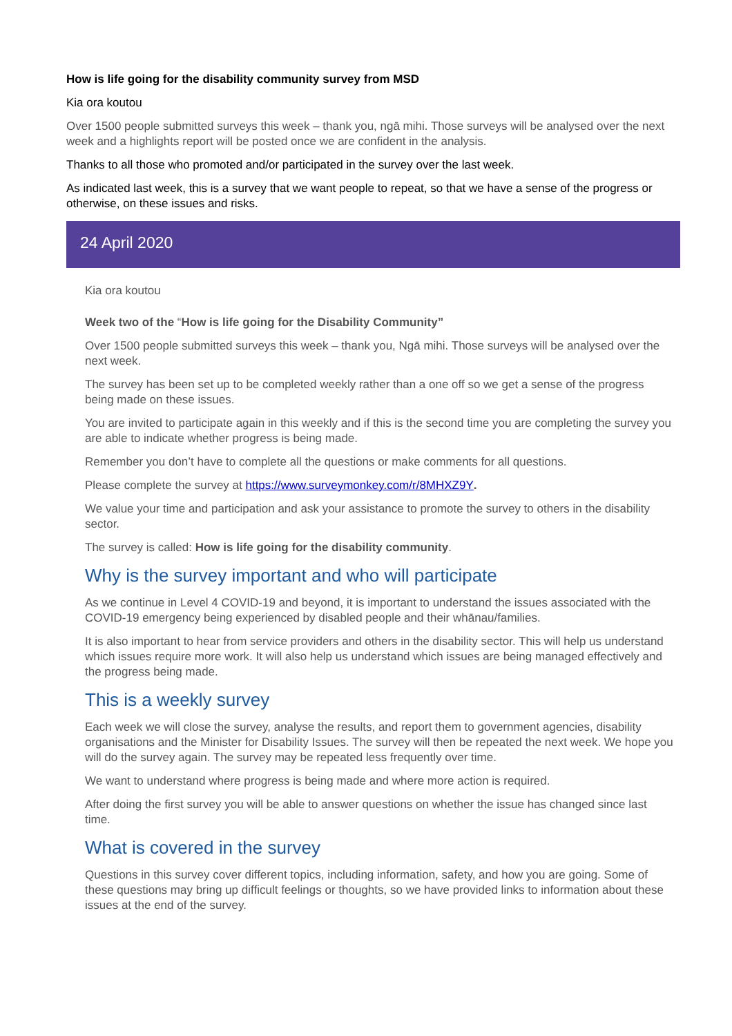How is life going for the disability community survey from MSD
Kia ora koutou
Over 1500 people submitted surveys this week – thank you, ngā mihi. Those surveys will be analysed over the next week and a highlights report will be posted once we are confident in the analysis.
Thanks to all those who promoted and/or participated in the survey over the last week.
As indicated last week, this is a survey that we want people to repeat, so that we have a sense of the progress or otherwise, on these issues and risks.
24 April 2020
Kia ora koutou
Week two of the “How is life going for the Disability Community”
Over 1500 people submitted surveys this week – thank you, Ngā mihi. Those surveys will be analysed over the next week.
The survey has been set up to be completed weekly rather than a one off so we get a sense of the progress being made on these issues.
You are invited to participate again in this weekly and if this is the second time you are completing the survey you are able to indicate whether progress is being made.
Remember you don’t have to complete all the questions or make comments for all questions.
Please complete the survey at https://www.surveymonkey.com/r/8MHXZ9Y.
We value your time and participation and ask your assistance to promote the survey to others in the disability sector.
The survey is called: How is life going for the disability community.
Why is the survey important and who will participate
As we continue in Level 4 COVID-19 and beyond, it is important to understand the issues associated with the COVID-19 emergency being experienced by disabled people and their whānau/families.
It is also important to hear from service providers and others in the disability sector. This will help us understand which issues require more work. It will also help us understand which issues are being managed effectively and the progress being made.
This is a weekly survey
Each week we will close the survey, analyse the results, and report them to government agencies, disability organisations and the Minister for Disability Issues. The survey will then be repeated the next week. We hope you will do the survey again. The survey may be repeated less frequently over time.
We want to understand where progress is being made and where more action is required.
After doing the first survey you will be able to answer questions on whether the issue has changed since last time.
What is covered in the survey
Questions in this survey cover different topics, including information, safety, and how you are going. Some of these questions may bring up difficult feelings or thoughts, so we have provided links to information about these issues at the end of the survey.